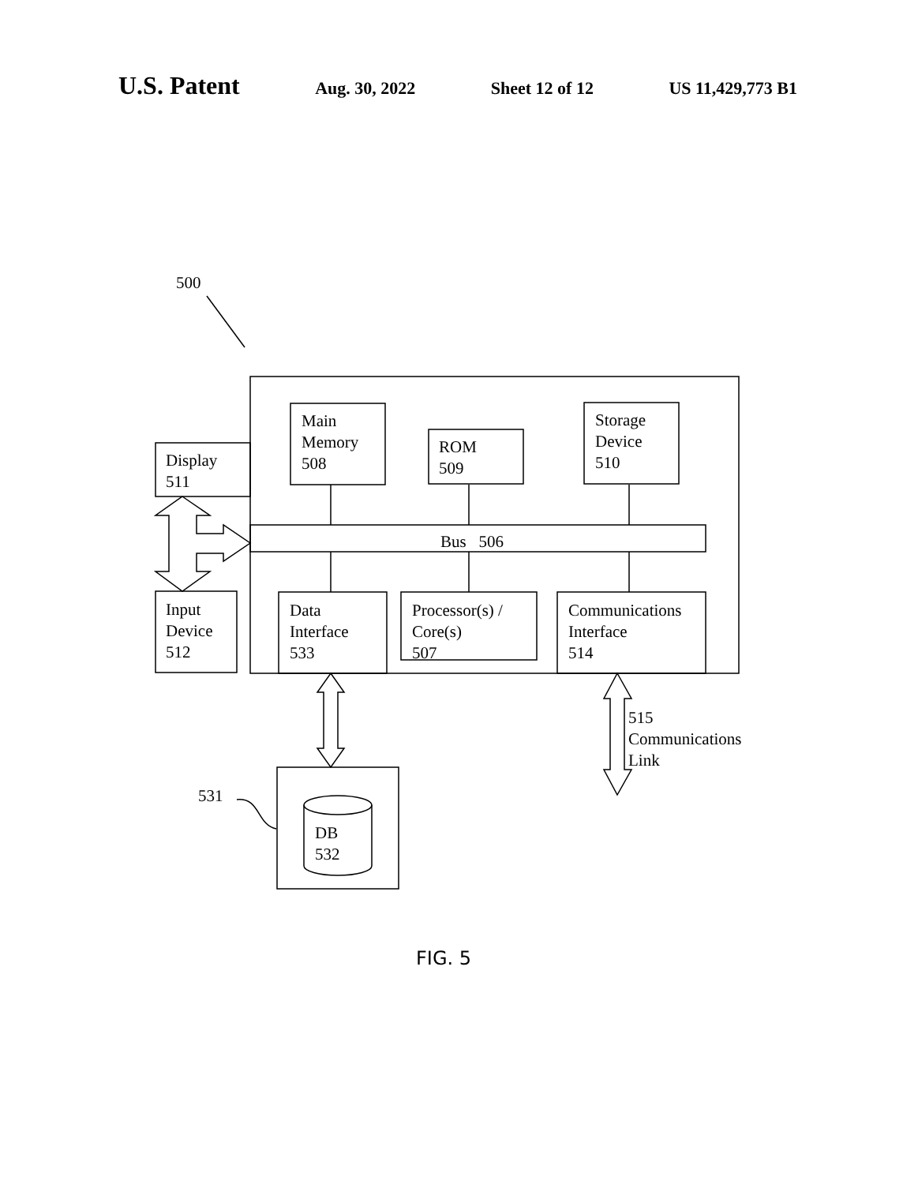U.S. Patent Aug. 30, 2022 Sheet 12 of 12 US 11,429,773 B1
500
Main
Memory
508
ROM
509
Storage
Device
510
Display
511
Bus 506
Input
Device
512
Data
Interface
533
Processor(s) /
Core(s)
507
Communications
Interface
514
515
Communications
Link
531
DB
532
FIG. 5